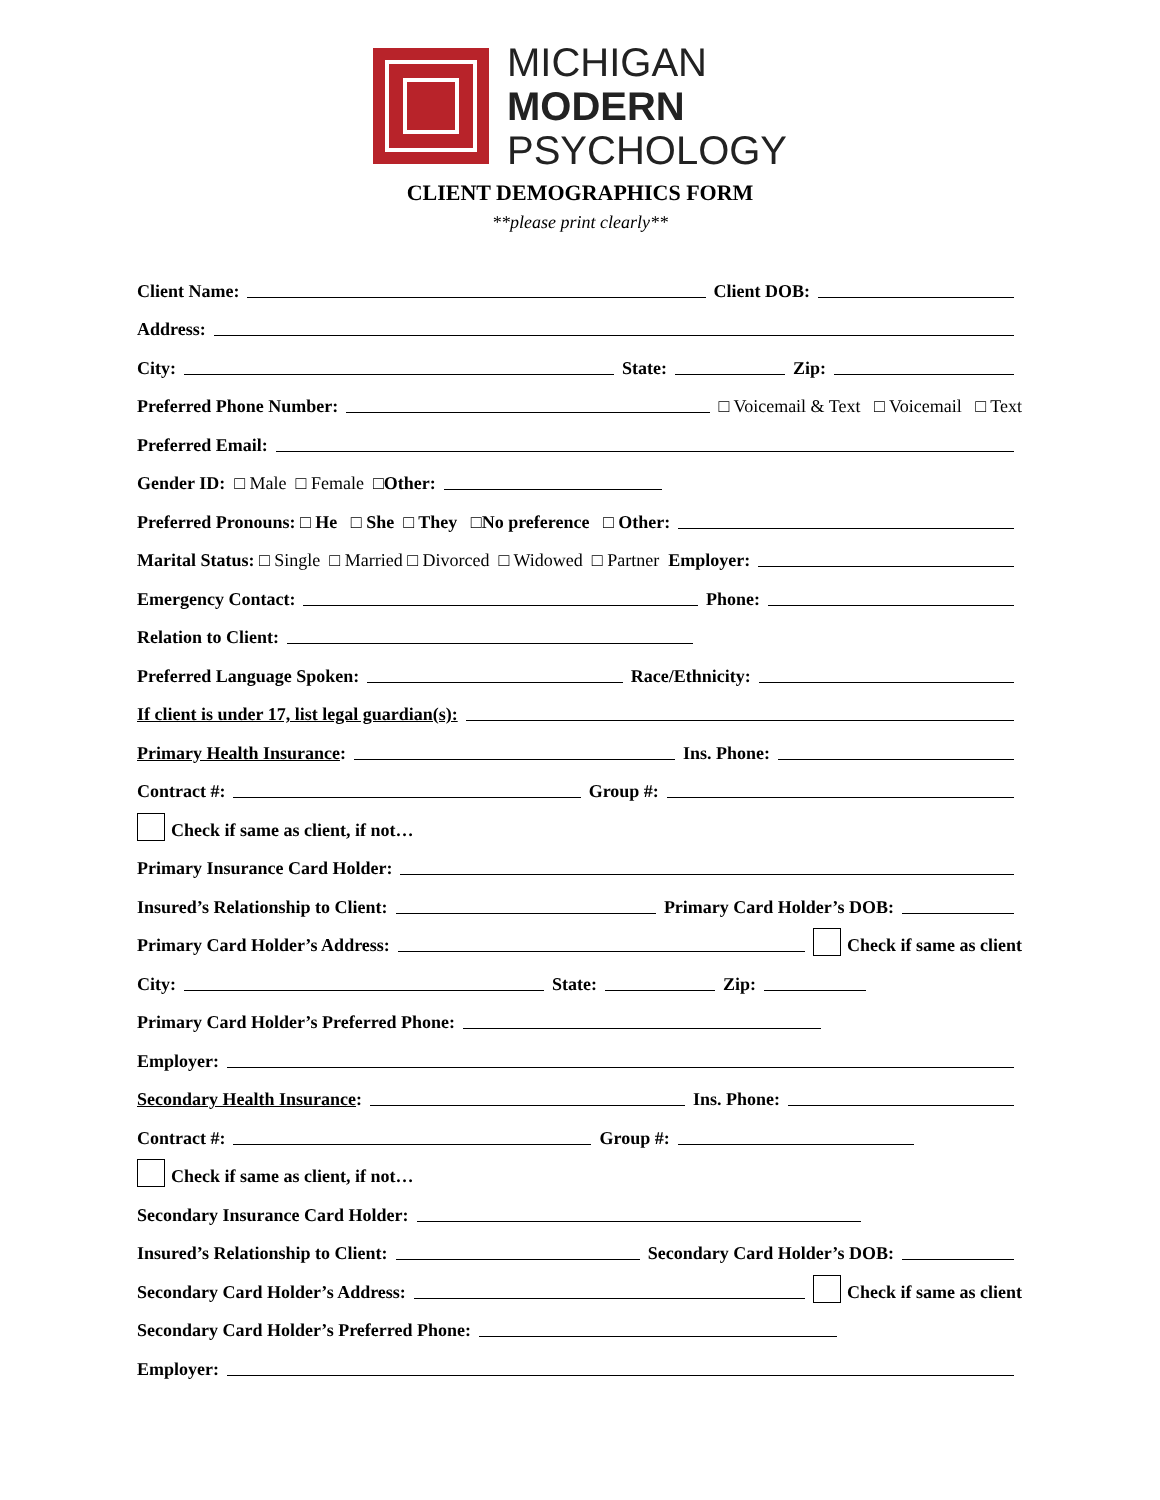MICHIGAN
MODERN
PSYCHOLOGY
CLIENT DEMOGRAPHICS FORM
**please print clearly**
Client Name: Client DOB:
Address:
City: State: Zip:
Preferred Phone Number: □ Voicemail & Text □ Voicemail □ Text
Preferred Email:
Gender ID: □ Male □ Female □Other:
Preferred Pronouns: □ He □ She □ They □No preference □ Other:
Marital Status: □ Single □ Married □ Divorced □ Widowed □ Partner Employer:
Emergency Contact: Phone:
Relation to Client:
Preferred Language Spoken: Race/Ethnicity:
If client is under 17, list legal guardian(s):
Primary Health Insurance: Ins. Phone:
Contract #: Group #:
Check if same as client, if not…
Primary Insurance Card Holder:
Insured’s Relationship to Client: Primary Card Holder’s DOB:
Primary Card Holder’s Address: Check if same as client
City: State: Zip:
Primary Card Holder’s Preferred Phone:
Employer:
Secondary Health Insurance: Ins. Phone:
Contract #: Group #:
Check if same as client, if not…
Secondary Insurance Card Holder:
Insured’s Relationship to Client: Secondary Card Holder’s DOB:
Secondary Card Holder’s Address: Check if same as client
Secondary Card Holder’s Preferred Phone:
Employer: